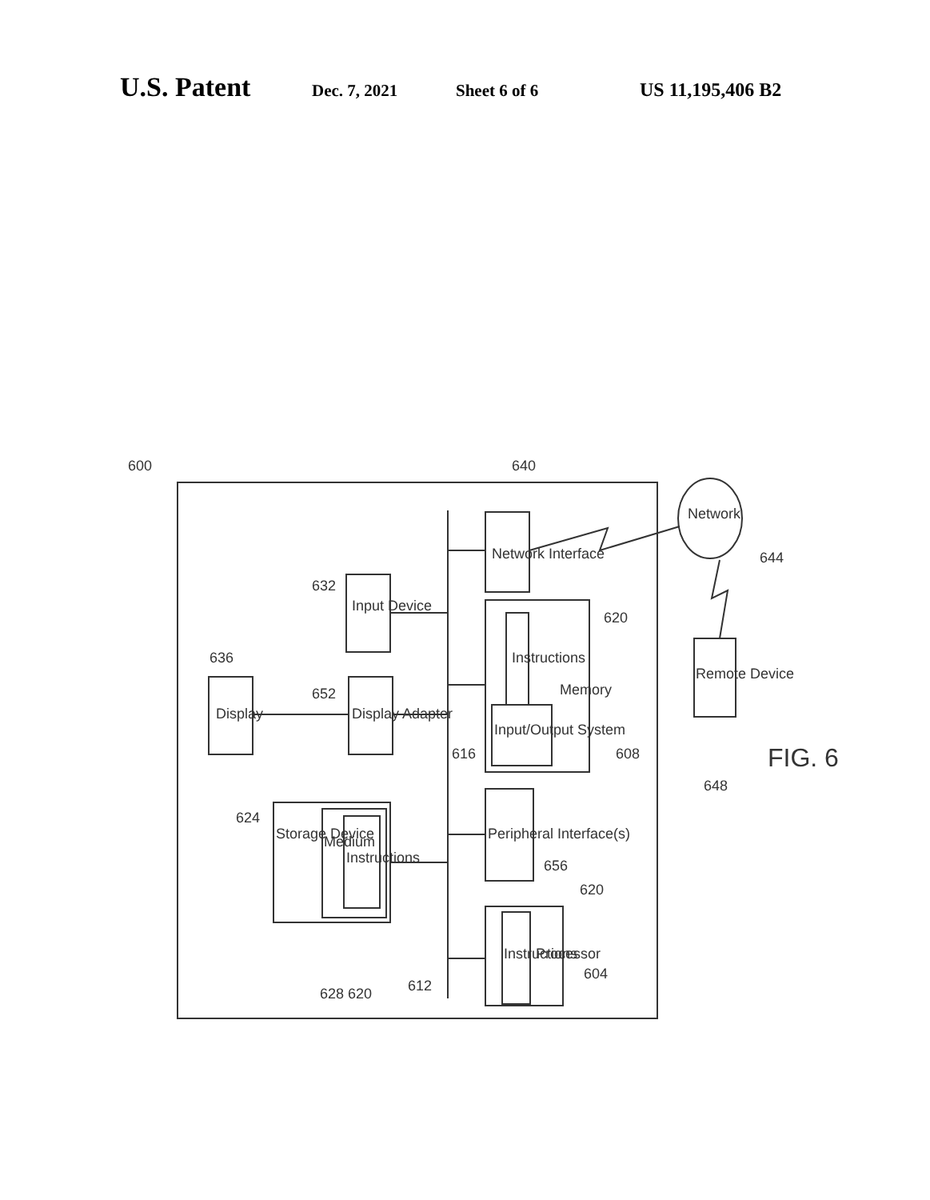U.S. Patent Dec. 7, 2021 Sheet 6 of 6 US 11,195,406 B2
600
640
632
636
652
624
628
620
612
616
620
608
656
620
604
644
648
Network Interface
Input Device
Instructions
Memory
Input/Output System
Display
Display Adapter
Storage Device
Medium
Instructions
Peripheral Interface(s)
Instructions
Processor
Network
Remote Device
FIG. 6